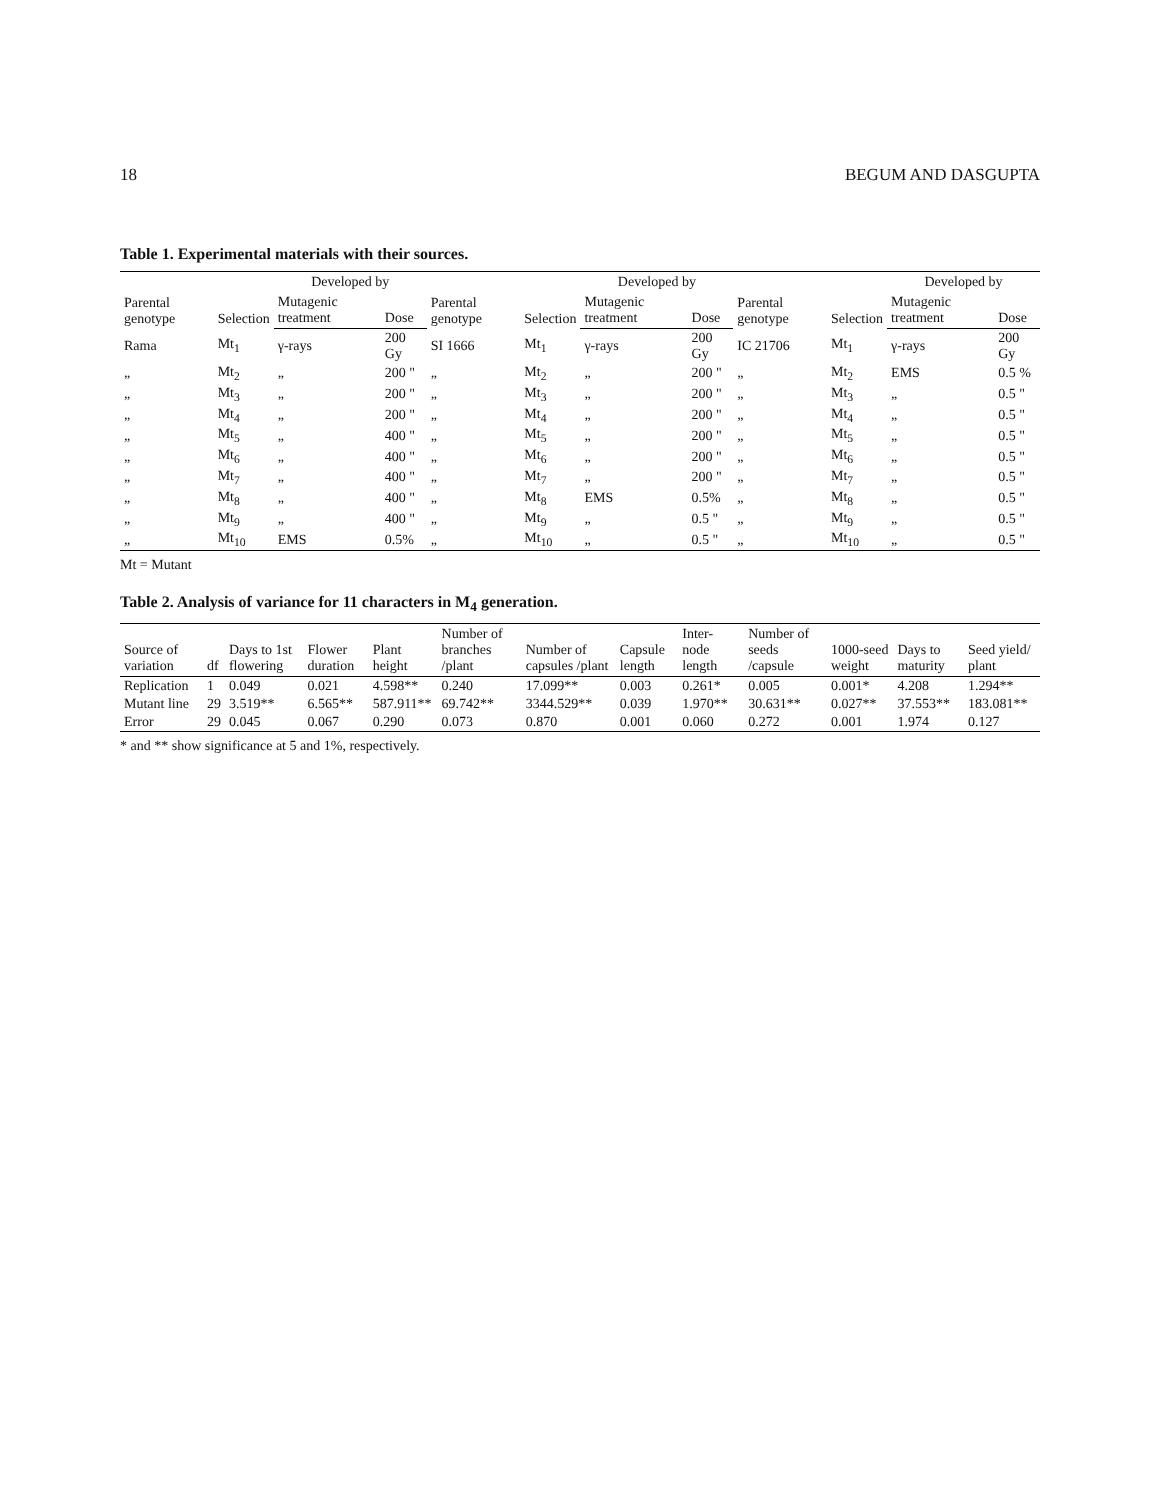18 BEGUM AND DASGUPTA
Table 1. Experimental materials with their sources.
| Parental genotype | Selection | Developed by | | Parental genotype | Selection | Developed by | | Parental genotype | Selection | Developed by | |
| --- | --- | --- | --- | --- | --- | --- | --- | --- | --- | --- | --- |
| | | Mutagenic treatment | Dose | | | Mutagenic treatment | Dose | | | Mutagenic treatment | Dose |
| Rama | Mt<sub>1</sub> | γ-rays | 200 Gy | SI 1666 | Mt<sub>1</sub> | γ-rays | 200 Gy | IC 21706 | Mt<sub>1</sub> | γ-rays | 200 Gy |
| „ | Mt<sub>2</sub> | „ | 200 " | „ | Mt<sub>2</sub> | „ | 200 " | „ | Mt<sub>2</sub> | EMS | 0.5 % |
| „ | Mt<sub>3</sub> | „ | 200 " | „ | Mt<sub>3</sub> | „ | 200 " | „ | Mt<sub>3</sub> | „ | 0.5 " |
| „ | Mt<sub>4</sub> | „ | 200 " | „ | Mt<sub>4</sub> | „ | 200 " | „ | Mt<sub>4</sub> | „ | 0.5 " |
| „ | Mt<sub>5</sub> | „ | 400 " | „ | Mt<sub>5</sub> | „ | 200 " | „ | Mt<sub>5</sub> | „ | 0.5 " |
| „ | Mt<sub>6</sub> | „ | 400 " | „ | Mt<sub>6</sub> | „ | 200 " | „ | Mt<sub>6</sub> | „ | 0.5 " |
| „ | Mt<sub>7</sub> | „ | 400 " | „ | Mt<sub>7</sub> | „ | 200 " | „ | Mt<sub>7</sub> | „ | 0.5 " |
| „ | Mt<sub>8</sub> | „ | 400 " | „ | Mt<sub>8</sub> | EMS | 0.5% | „ | Mt<sub>8</sub> | „ | 0.5 " |
| „ | Mt<sub>9</sub> | „ | 400 " | „ | Mt<sub>9</sub> | „ | 0.5 " | „ | Mt<sub>9</sub> | „ | 0.5 " |
| „ | Mt<sub>10</sub> | EMS | 0.5% | „ | Mt<sub>10</sub> | „ | 0.5 " | „ | Mt<sub>10</sub> | „ | 0.5 " |
Mt = Mutant
Table 2. Analysis of variance for 11 characters in M<sub>4</sub> generation.
| Source of variation | df | Days to 1st flowering | Flower duration | Plant height | Number of branches /plant | Number of capsules /plant | Capsule length | Inter-node length | Number of seeds /capsule | 1000-seed weight | Days to maturity | Seed yield/ plant |
| --- | --- | --- | --- | --- | --- | --- | --- | --- | --- | --- | --- | --- |
| Replication | 1 | 0.049 | 0.021 | 4.598** | 0.240 | 17.099** | 0.003 | 0.261* | 0.005 | 0.001* | 4.208 | 1.294** |
| Mutant line | 29 | 3.519** | 6.565** | 587.911** | 69.742** | 3344.529** | 0.039 | 1.970** | 30.631** | 0.027** | 37.553** | 183.081** |
| Error | 29 | 0.045 | 0.067 | 0.290 | 0.073 | 0.870 | 0.001 | 0.060 | 0.272 | 0.001 | 1.974 | 0.127 |
* and ** show significance at 5 and 1%, respectively.